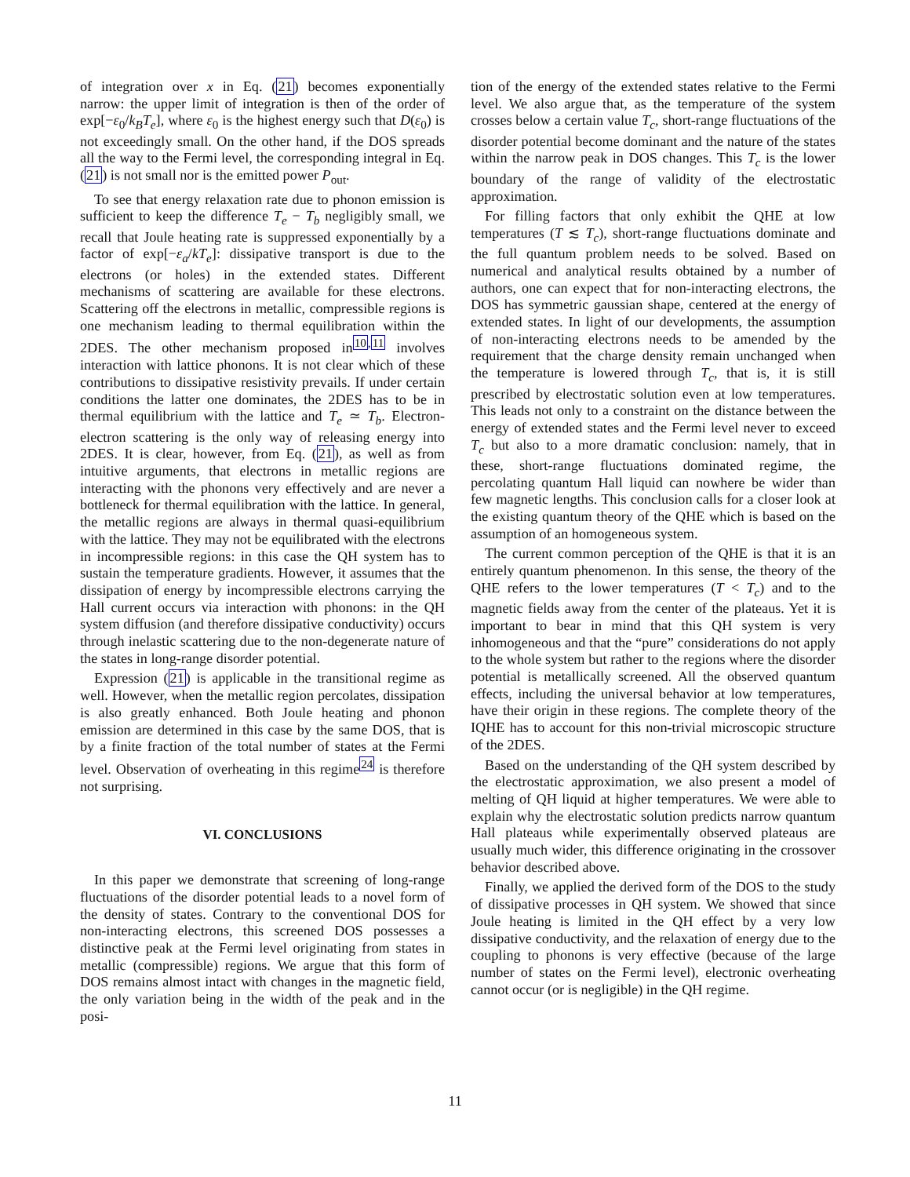of integration over x in Eq. (21) becomes exponentially narrow: the upper limit of integration is then of the order of exp[−ε<sub>0</sub>/k<sub>B</sub>T<sub>e</sub>], where ε<sub>0</sub> is the highest energy such that D(ε<sub>0</sub>) is not exceedingly small. On the other hand, if the DOS spreads all the way to the Fermi level, the corresponding integral in Eq. (21) is not small nor is the emitted power P<sub>out</sub>.
To see that energy relaxation rate due to phonon emission is sufficient to keep the difference T<sub>e</sub> − T<sub>b</sub> negligibly small, we recall that Joule heating rate is suppressed exponentially by a factor of exp[−ε<sub>a</sub>/kT<sub>e</sub>]: dissipative transport is due to the electrons (or holes) in the extended states. Different mechanisms of scattering are available for these electrons. Scattering off the electrons in metallic, compressible regions is one mechanism leading to thermal equilibration within the 2DES. The other mechanism proposed in<sup>10,11</sup> involves interaction with lattice phonons. It is not clear which of these contributions to dissipative resistivity prevails. If under certain conditions the latter one dominates, the 2DES has to be in thermal equilibrium with the lattice and T<sub>e</sub> ≃ T<sub>b</sub>. Electron-electron scattering is the only way of releasing energy into 2DES. It is clear, however, from Eq. (21), as well as from intuitive arguments, that electrons in metallic regions are interacting with the phonons very effectively and are never a bottleneck for thermal equilibration with the lattice. In general, the metallic regions are always in thermal quasi-equilibrium with the lattice. They may not be equilibrated with the electrons in incompressible regions: in this case the QH system has to sustain the temperature gradients. However, it assumes that the dissipation of energy by incompressible electrons carrying the Hall current occurs via interaction with phonons: in the QH system diffusion (and therefore dissipative conductivity) occurs through inelastic scattering due to the non-degenerate nature of the states in long-range disorder potential.
Expression (21) is applicable in the transitional regime as well. However, when the metallic region percolates, dissipation is also greatly enhanced. Both Joule heating and phonon emission are determined in this case by the same DOS, that is by a finite fraction of the total number of states at the Fermi level. Observation of overheating in this regime<sup>24</sup> is therefore not surprising.
VI. CONCLUSIONS
In this paper we demonstrate that screening of long-range fluctuations of the disorder potential leads to a novel form of the density of states. Contrary to the conventional DOS for non-interacting electrons, this screened DOS possesses a distinctive peak at the Fermi level originating from states in metallic (compressible) regions. We argue that this form of DOS remains almost intact with changes in the magnetic field, the only variation being in the width of the peak and in the posi-
tion of the energy of the extended states relative to the Fermi level. We also argue that, as the temperature of the system crosses below a certain value T<sub>c</sub>, short-range fluctuations of the disorder potential become dominant and the nature of the states within the narrow peak in DOS changes. This T<sub>c</sub> is the lower boundary of the range of validity of the electrostatic approximation.
For filling factors that only exhibit the QHE at low temperatures (T ≲ T<sub>c</sub>), short-range fluctuations dominate and the full quantum problem needs to be solved. Based on numerical and analytical results obtained by a number of authors, one can expect that for non-interacting electrons, the DOS has symmetric gaussian shape, centered at the energy of extended states. In light of our developments, the assumption of non-interacting electrons needs to be amended by the requirement that the charge density remain unchanged when the temperature is lowered through T<sub>c</sub>, that is, it is still prescribed by electrostatic solution even at low temperatures. This leads not only to a constraint on the distance between the energy of extended states and the Fermi level never to exceed T<sub>c</sub> but also to a more dramatic conclusion: namely, that in these, short-range fluctuations dominated regime, the percolating quantum Hall liquid can nowhere be wider than few magnetic lengths. This conclusion calls for a closer look at the existing quantum theory of the QHE which is based on the assumption of an homogeneous system.
The current common perception of the QHE is that it is an entirely quantum phenomenon. In this sense, the theory of the QHE refers to the lower temperatures (T < T<sub>c</sub>) and to the magnetic fields away from the center of the plateaus. Yet it is important to bear in mind that this QH system is very inhomogeneous and that the “pure” considerations do not apply to the whole system but rather to the regions where the disorder potential is metallically screened. All the observed quantum effects, including the universal behavior at low temperatures, have their origin in these regions. The complete theory of the IQHE has to account for this non-trivial microscopic structure of the 2DES.
Based on the understanding of the QH system described by the electrostatic approximation, we also present a model of melting of QH liquid at higher temperatures. We were able to explain why the electrostatic solution predicts narrow quantum Hall plateaus while experimentally observed plateaus are usually much wider, this difference originating in the crossover behavior described above.
Finally, we applied the derived form of the DOS to the study of dissipative processes in QH system. We showed that since Joule heating is limited in the QH effect by a very low dissipative conductivity, and the relaxation of energy due to the coupling to phonons is very effective (because of the large number of states on the Fermi level), electronic overheating cannot occur (or is negligible) in the QH regime.
11